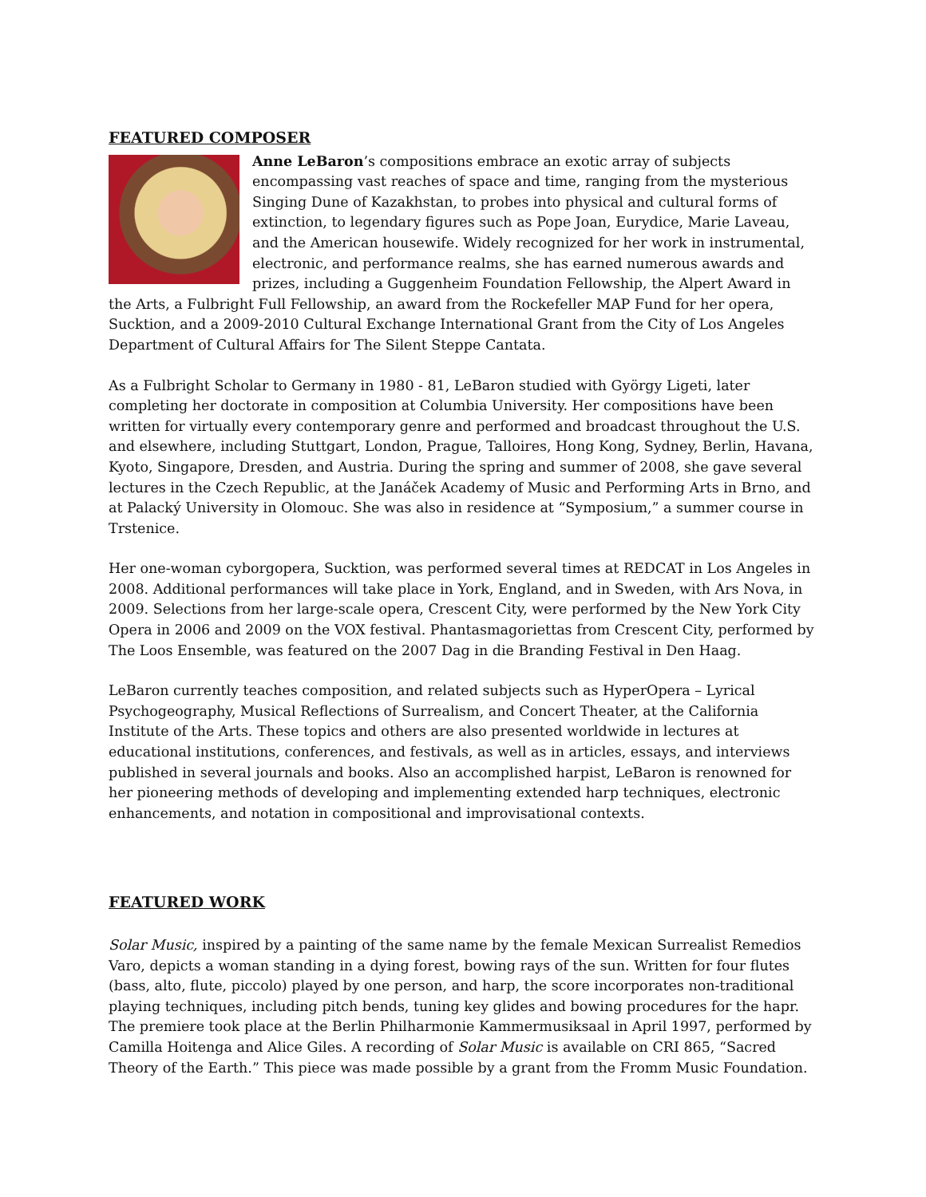FEATURED COMPOSER
Anne LeBaron’s compositions embrace an exotic array of subjects encompassing vast reaches of space and time, ranging from the mysterious Singing Dune of Kazakhstan, to probes into physical and cultural forms of extinction, to legendary figures such as Pope Joan, Eurydice, Marie Laveau, and the American housewife. Widely recognized for her work in instrumental, electronic, and performance realms, she has earned numerous awards and prizes, including a Guggenheim Foundation Fellowship, the Alpert Award in the Arts, a Fulbright Full Fellowship, an award from the Rockefeller MAP Fund for her opera, Sucktion, and a 2009-2010 Cultural Exchange International Grant from the City of Los Angeles Department of Cultural Affairs for The Silent Steppe Cantata.
As a Fulbright Scholar to Germany in 1980 - 81, LeBaron studied with György Ligeti, later completing her doctorate in composition at Columbia University. Her compositions have been written for virtually every contemporary genre and performed and broadcast throughout the U.S. and elsewhere, including Stuttgart, London, Prague, Talloires, Hong Kong, Sydney, Berlin, Havana, Kyoto, Singapore, Dresden, and Austria. During the spring and summer of 2008, she gave several lectures in the Czech Republic, at the Janáček Academy of Music and Performing Arts in Brno, and at Palacký University in Olomouc. She was also in residence at “Symposium,” a summer course in Trstenice.
Her one-woman cyborgopera, Sucktion, was performed several times at REDCAT in Los Angeles in 2008. Additional performances will take place in York, England, and in Sweden, with Ars Nova, in 2009. Selections from her large-scale opera, Crescent City, were performed by the New York City Opera in 2006 and 2009 on the VOX festival. Phantasmagoriettas from Crescent City, performed by The Loos Ensemble, was featured on the 2007 Dag in die Branding Festival in Den Haag.
LeBaron currently teaches composition, and related subjects such as HyperOpera – Lyrical Psychogeography, Musical Reflections of Surrealism, and Concert Theater, at the California Institute of the Arts. These topics and others are also presented worldwide in lectures at educational institutions, conferences, and festivals, as well as in articles, essays, and interviews published in several journals and books. Also an accomplished harpist, LeBaron is renowned for her pioneering methods of developing and implementing extended harp techniques, electronic enhancements, and notation in compositional and improvisational contexts.
FEATURED WORK
Solar Music, inspired by a painting of the same name by the female Mexican Surrealist Remedios Varo, depicts a woman standing in a dying forest, bowing rays of the sun. Written for four flutes (bass, alto, flute, piccolo) played by one person, and harp, the score incorporates non-traditional playing techniques, including pitch bends, tuning key glides and bowing procedures for the hapr. The premiere took place at the Berlin Philharmonie Kammermusiksaal in April 1997, performed by Camilla Hoitenga and Alice Giles. A recording of Solar Music is available on CRI 865, “Sacred Theory of the Earth.” This piece was made possible by a grant from the Fromm Music Foundation.